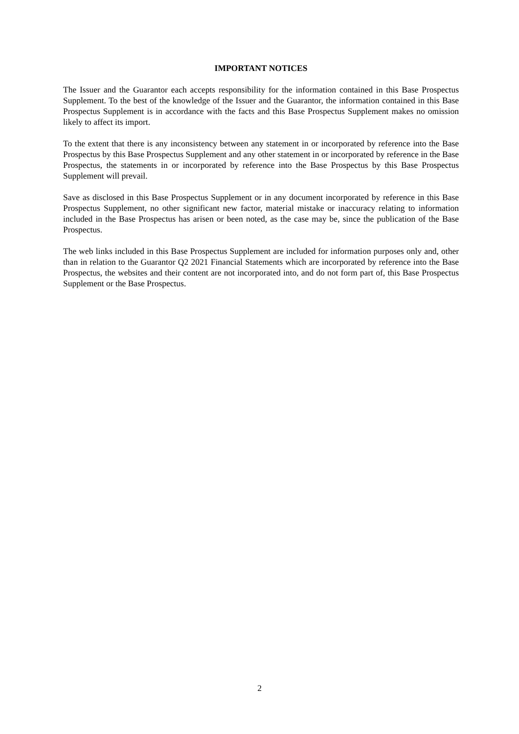IMPORTANT NOTICES
The Issuer and the Guarantor each accepts responsibility for the information contained in this Base Prospectus Supplement. To the best of the knowledge of the Issuer and the Guarantor, the information contained in this Base Prospectus Supplement is in accordance with the facts and this Base Prospectus Supplement makes no omission likely to affect its import.
To the extent that there is any inconsistency between any statement in or incorporated by reference into the Base Prospectus by this Base Prospectus Supplement and any other statement in or incorporated by reference in the Base Prospectus, the statements in or incorporated by reference into the Base Prospectus by this Base Prospectus Supplement will prevail.
Save as disclosed in this Base Prospectus Supplement or in any document incorporated by reference in this Base Prospectus Supplement, no other significant new factor, material mistake or inaccuracy relating to information included in the Base Prospectus has arisen or been noted, as the case may be, since the publication of the Base Prospectus.
The web links included in this Base Prospectus Supplement are included for information purposes only and, other than in relation to the Guarantor Q2 2021 Financial Statements which are incorporated by reference into the Base Prospectus, the websites and their content are not incorporated into, and do not form part of, this Base Prospectus Supplement or the Base Prospectus.
2